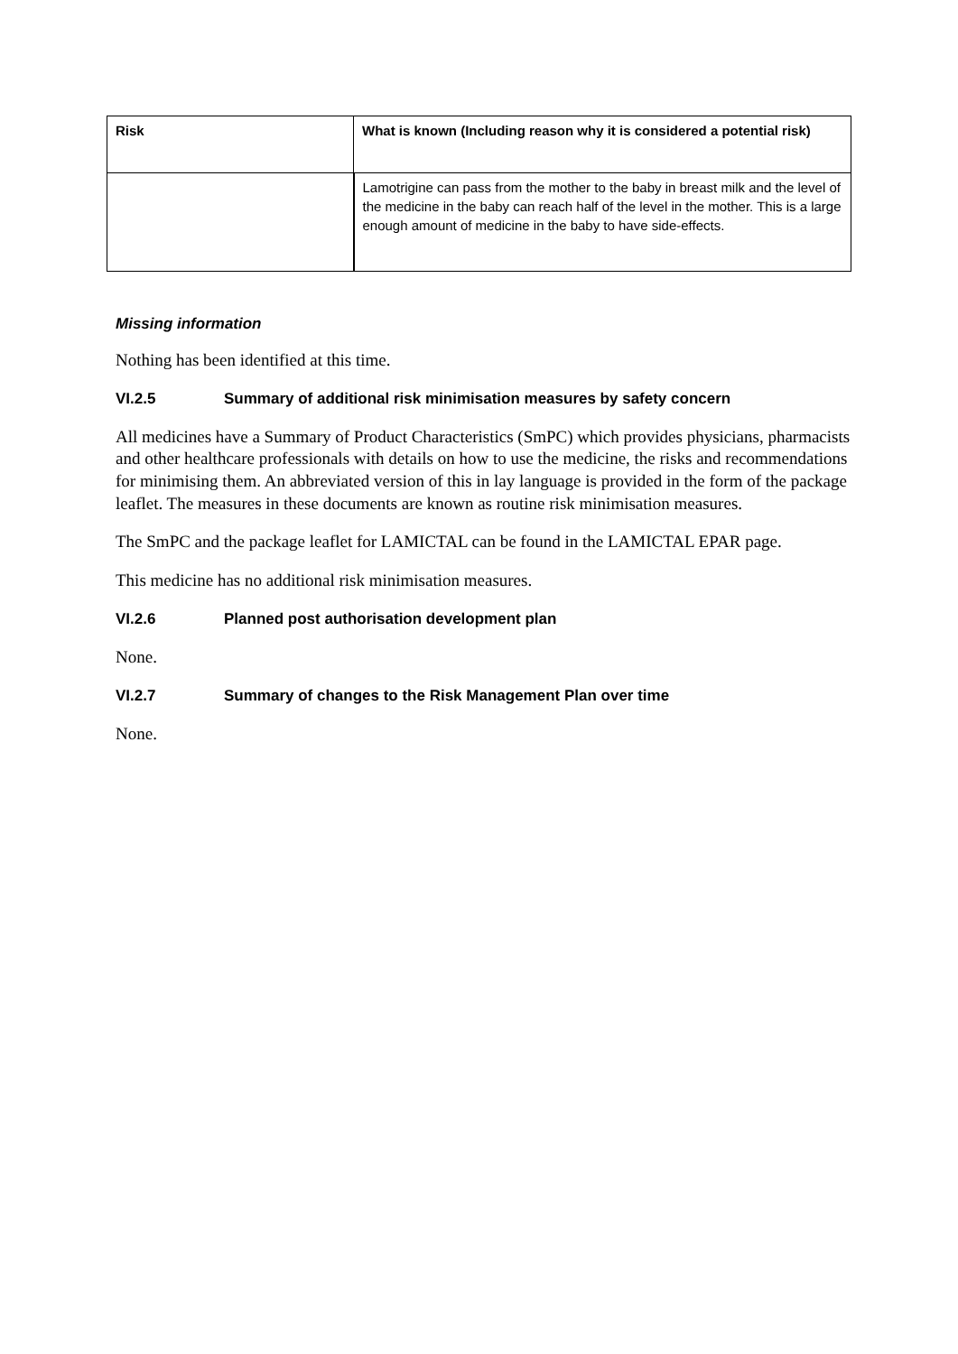| Risk | What is known (Including reason why it is considered a potential risk) |
| --- | --- |
| | Lamotrigine can pass from the mother to the baby in breast milk and the level of the medicine in the baby can reach half of the level in the mother. This is a large enough amount of medicine in the baby to have side-effects. |
Missing information
Nothing has been identified at this time.
VI.2.5 Summary of additional risk minimisation measures by safety concern
All medicines have a Summary of Product Characteristics (SmPC) which provides physicians, pharmacists and other healthcare professionals with details on how to use the medicine, the risks and recommendations for minimising them. An abbreviated version of this in lay language is provided in the form of the package leaflet. The measures in these documents are known as routine risk minimisation measures.
The SmPC and the package leaflet for LAMICTAL can be found in the LAMICTAL EPAR page.
This medicine has no additional risk minimisation measures.
VI.2.6 Planned post authorisation development plan
None.
VI.2.7 Summary of changes to the Risk Management Plan over time
None.